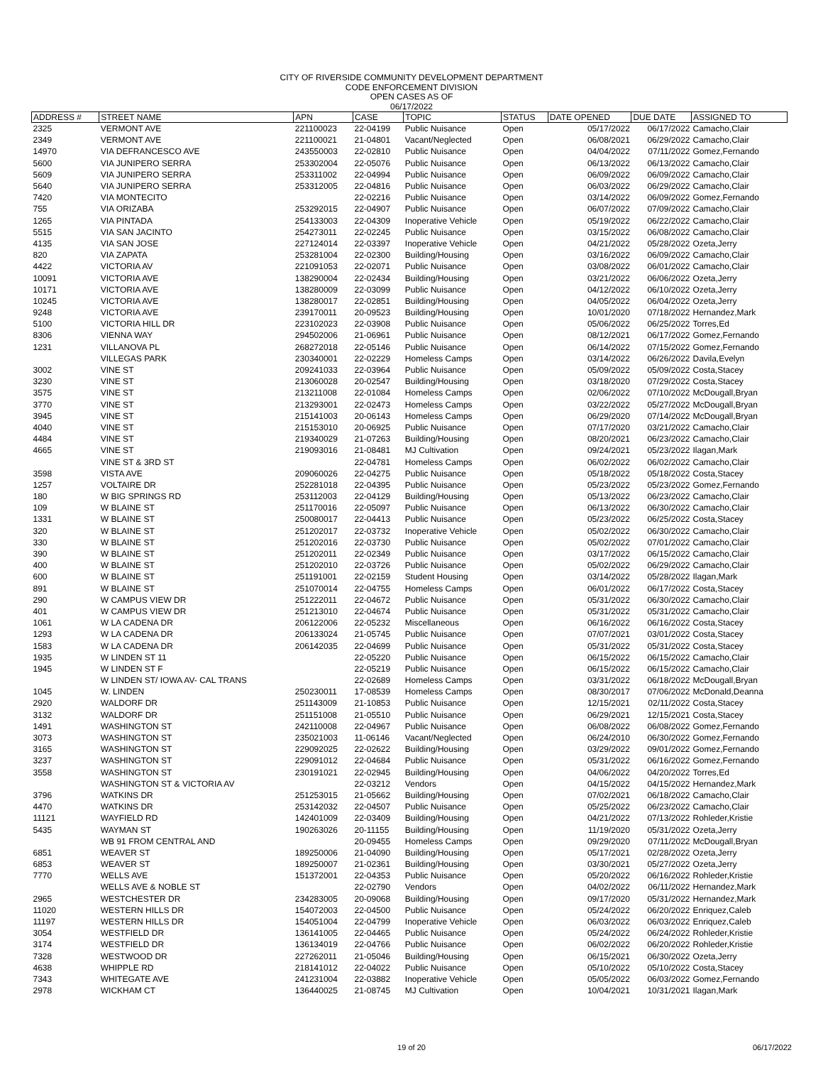CITY OF RIVERSIDE COMMUNITY DEVELOPMENT DEPARTMENT
CODE ENFORCEMENT DIVISION
OPEN CASES AS OF
06/17/2022
| ADDRESS # | STREET NAME | APN | CASE | TOPIC | STATUS | DATE OPENED | DUE DATE | ASSIGNED TO |
| --- | --- | --- | --- | --- | --- | --- | --- | --- |
| 2325 | VERMONT AVE | 221100023 | 22-04199 | Public Nuisance | Open | 05/17/2022 | 06/17/2022 | Camacho,Clair |
| 2349 | VERMONT AVE | 221100021 | 21-04801 | Vacant/Neglected | Open | 06/08/2021 | 06/29/2022 | Camacho,Clair |
| 14970 | VIA DEFRANCESCO AVE | 243550003 | 22-02810 | Public Nuisance | Open | 04/04/2022 | 07/11/2022 | Gomez,Fernando |
| 5600 | VIA JUNIPERO SERRA | 253302004 | 22-05076 | Public Nuisance | Open | 06/13/2022 | 06/13/2022 | Camacho,Clair |
| 5609 | VIA JUNIPERO SERRA | 253311002 | 22-04994 | Public Nuisance | Open | 06/09/2022 | 06/09/2022 | Camacho,Clair |
| 5640 | VIA JUNIPERO SERRA | 253312005 | 22-04816 | Public Nuisance | Open | 06/03/2022 | 06/29/2022 | Camacho,Clair |
| 7420 | VIA MONTECITO | | 22-02216 | Public Nuisance | Open | 03/14/2022 | 06/09/2022 | Gomez,Fernando |
| 755 | VIA ORIZABA | 253292015 | 22-04907 | Public Nuisance | Open | 06/07/2022 | 07/09/2022 | Camacho,Clair |
| 1265 | VIA PINTADA | 254133003 | 22-04309 | Inoperative Vehicle | Open | 05/19/2022 | 06/22/2022 | Camacho,Clair |
| 5515 | VIA SAN JACINTO | 254273011 | 22-02245 | Public Nuisance | Open | 03/15/2022 | 06/08/2022 | Camacho,Clair |
| 4135 | VIA SAN JOSE | 227124014 | 22-03397 | Inoperative Vehicle | Open | 04/21/2022 | 05/28/2022 | Ozeta,Jerry |
| 820 | VIA ZAPATA | 253281004 | 22-02300 | Building/Housing | Open | 03/16/2022 | 06/09/2022 | Camacho,Clair |
| 4422 | VICTORIA AV | 221091053 | 22-02071 | Public Nuisance | Open | 03/08/2022 | 06/01/2022 | Camacho,Clair |
| 10091 | VICTORIA AVE | 138290004 | 22-02434 | Building/Housing | Open | 03/21/2022 | 06/06/2022 | Ozeta,Jerry |
| 10171 | VICTORIA AVE | 138280009 | 22-03099 | Public Nuisance | Open | 04/12/2022 | 06/10/2022 | Ozeta,Jerry |
| 10245 | VICTORIA AVE | 138280017 | 22-02851 | Building/Housing | Open | 04/05/2022 | 06/04/2022 | Ozeta,Jerry |
| 9248 | VICTORIA AVE | 239170011 | 20-09523 | Building/Housing | Open | 10/01/2020 | 07/18/2022 | Hernandez,Mark |
| 5100 | VICTORIA HILL DR | 223102023 | 22-03908 | Public Nuisance | Open | 05/06/2022 | 06/25/2022 | Torres,Ed |
| 8306 | VIENNA WAY | 294502006 | 21-06961 | Public Nuisance | Open | 08/12/2021 | 06/17/2022 | Gomez,Fernando |
| 1231 | VILLANOVA PL | 268272018 | 22-05146 | Public Nuisance | Open | 06/14/2022 | 07/15/2022 | Gomez,Fernando |
| | VILLEGAS PARK | 230340001 | 22-02229 | Homeless Camps | Open | 03/14/2022 | 06/26/2022 | Davila,Evelyn |
| 3002 | VINE ST | 209241033 | 22-03964 | Public Nuisance | Open | 05/09/2022 | 05/09/2022 | Costa,Stacey |
| 3230 | VINE ST | 213060028 | 20-02547 | Building/Housing | Open | 03/18/2020 | 07/29/2022 | Costa,Stacey |
| 3575 | VINE ST | 213211008 | 22-01084 | Homeless Camps | Open | 02/06/2022 | 07/10/2022 | McDougall,Bryan |
| 3770 | VINE ST | 213293001 | 22-02473 | Homeless Camps | Open | 03/22/2022 | 05/27/2022 | McDougall,Bryan |
| 3945 | VINE ST | 215141003 | 20-06143 | Homeless Camps | Open | 06/29/2020 | 07/14/2022 | McDougall,Bryan |
| 4040 | VINE ST | 215153010 | 20-06925 | Public Nuisance | Open | 07/17/2020 | 03/21/2022 | Camacho,Clair |
| 4484 | VINE ST | 219340029 | 21-07263 | Building/Housing | Open | 08/20/2021 | 06/23/2022 | Camacho,Clair |
| 4665 | VINE ST | 219093016 | 21-08481 | MJ Cultivation | Open | 09/24/2021 | 05/23/2022 | Ilagan,Mark |
| | VINE ST & 3RD ST | | 22-04781 | Homeless Camps | Open | 06/02/2022 | 06/02/2022 | Camacho,Clair |
| 3598 | VISTA AVE | 209060026 | 22-04275 | Public Nuisance | Open | 05/18/2022 | 05/18/2022 | Costa,Stacey |
| 1257 | VOLTAIRE DR | 252281018 | 22-04395 | Public Nuisance | Open | 05/23/2022 | 05/23/2022 | Gomez,Fernando |
| 180 | W BIG SPRINGS RD | 253112003 | 22-04129 | Building/Housing | Open | 05/13/2022 | 06/23/2022 | Camacho,Clair |
| 109 | W BLAINE ST | 251170016 | 22-05097 | Public Nuisance | Open | 06/13/2022 | 06/30/2022 | Camacho,Clair |
| 1331 | W BLAINE ST | 250080017 | 22-04413 | Public Nuisance | Open | 05/23/2022 | 06/25/2022 | Costa,Stacey |
| 320 | W BLAINE ST | 251202017 | 22-03732 | Inoperative Vehicle | Open | 05/02/2022 | 06/30/2022 | Camacho,Clair |
| 330 | W BLAINE ST | 251202016 | 22-03730 | Public Nuisance | Open | 05/02/2022 | 07/01/2022 | Camacho,Clair |
| 390 | W BLAINE ST | 251202011 | 22-02349 | Public Nuisance | Open | 03/17/2022 | 06/15/2022 | Camacho,Clair |
| 400 | W BLAINE ST | 251202010 | 22-03726 | Public Nuisance | Open | 05/02/2022 | 06/29/2022 | Camacho,Clair |
| 600 | W BLAINE ST | 251191001 | 22-02159 | Student Housing | Open | 03/14/2022 | 05/28/2022 | Ilagan,Mark |
| 891 | W BLAINE ST | 251070014 | 22-04755 | Homeless Camps | Open | 06/01/2022 | 06/17/2022 | Costa,Stacey |
| 290 | W CAMPUS VIEW DR | 251222011 | 22-04672 | Public Nuisance | Open | 05/31/2022 | 06/30/2022 | Camacho,Clair |
| 401 | W CAMPUS VIEW DR | 251213010 | 22-04674 | Public Nuisance | Open | 05/31/2022 | 05/31/2022 | Camacho,Clair |
| 1061 | W LA CADENA DR | 206122006 | 22-05232 | Miscellaneous | Open | 06/16/2022 | 06/16/2022 | Costa,Stacey |
| 1293 | W LA CADENA DR | 206133024 | 21-05745 | Public Nuisance | Open | 07/07/2021 | 03/01/2022 | Costa,Stacey |
| 1583 | W LA CADENA DR | 206142035 | 22-04699 | Public Nuisance | Open | 05/31/2022 | 05/31/2022 | Costa,Stacey |
| 1935 | W LINDEN ST 11 | | 22-05220 | Public Nuisance | Open | 06/15/2022 | 06/15/2022 | Camacho,Clair |
| 1945 | W LINDEN ST F | | 22-05219 | Public Nuisance | Open | 06/15/2022 | 06/15/2022 | Camacho,Clair |
| | W LINDEN ST/ IOWA AV- CAL TRANS | | 22-02689 | Homeless Camps | Open | 03/31/2022 | 06/18/2022 | McDougall,Bryan |
| 1045 | W. LINDEN | 250230011 | 17-08539 | Homeless Camps | Open | 08/30/2017 | 07/06/2022 | McDonald,Deanna |
| 2920 | WALDORF DR | 251143009 | 21-10853 | Public Nuisance | Open | 12/15/2021 | 02/11/2022 | Costa,Stacey |
| 3132 | WALDORF DR | 251151008 | 21-05510 | Public Nuisance | Open | 06/29/2021 | 12/15/2021 | Costa,Stacey |
| 1491 | WASHINGTON ST | 242110008 | 22-04967 | Public Nuisance | Open | 06/08/2022 | 06/08/2022 | Gomez,Fernando |
| 3073 | WASHINGTON ST | 235021003 | 11-06146 | Vacant/Neglected | Open | 06/24/2010 | 06/30/2022 | Gomez,Fernando |
| 3165 | WASHINGTON ST | 229092025 | 22-02622 | Building/Housing | Open | 03/29/2022 | 09/01/2022 | Gomez,Fernando |
| 3237 | WASHINGTON ST | 229091012 | 22-04684 | Public Nuisance | Open | 05/31/2022 | 06/16/2022 | Gomez,Fernando |
| 3558 | WASHINGTON ST | 230191021 | 22-02945 | Building/Housing | Open | 04/06/2022 | 04/20/2022 | Torres,Ed |
| | WASHINGTON ST & VICTORIA AV | | 22-03212 | Vendors | Open | 04/15/2022 | 04/15/2022 | Hernandez,Mark |
| 3796 | WATKINS DR | 251253015 | 21-05662 | Building/Housing | Open | 07/02/2021 | 06/18/2022 | Camacho,Clair |
| 4470 | WATKINS DR | 253142032 | 22-04507 | Public Nuisance | Open | 05/25/2022 | 06/23/2022 | Camacho,Clair |
| 11121 | WAYFIELD RD | 142401009 | 22-03409 | Building/Housing | Open | 04/21/2022 | 07/13/2022 | Rohleder,Kristie |
| 5435 | WAYMAN ST | 190263026 | 20-11155 | Building/Housing | Open | 11/19/2020 | 05/31/2022 | Ozeta,Jerry |
| | WB 91 FROM CENTRAL AND | | 20-09455 | Homeless Camps | Open | 09/29/2020 | 07/11/2022 | McDougall,Bryan |
| 6851 | WEAVER ST | 189250006 | 21-04090 | Building/Housing | Open | 05/17/2021 | 02/28/2022 | Ozeta,Jerry |
| 6853 | WEAVER ST | 189250007 | 21-02361 | Building/Housing | Open | 03/30/2021 | 05/27/2022 | Ozeta,Jerry |
| 7770 | WELLS AVE | 151372001 | 22-04353 | Public Nuisance | Open | 05/20/2022 | 06/16/2022 | Rohleder,Kristie |
| | WELLS AVE & NOBLE ST | | 22-02790 | Vendors | Open | 04/02/2022 | 06/11/2022 | Hernandez,Mark |
| 2965 | WESTCHESTER DR | 234283005 | 20-09068 | Building/Housing | Open | 09/17/2020 | 05/31/2022 | Hernandez,Mark |
| 11020 | WESTERN HILLS DR | 154072003 | 22-04500 | Public Nuisance | Open | 05/24/2022 | 06/20/2022 | Enriquez,Caleb |
| 11197 | WESTERN HILLS DR | 154051004 | 22-04799 | Inoperative Vehicle | Open | 06/03/2022 | 06/03/2022 | Enriquez,Caleb |
| 3054 | WESTFIELD DR | 136141005 | 22-04465 | Public Nuisance | Open | 05/24/2022 | 06/24/2022 | Rohleder,Kristie |
| 3174 | WESTFIELD DR | 136134019 | 22-04766 | Public Nuisance | Open | 06/02/2022 | 06/20/2022 | Rohleder,Kristie |
| 7328 | WESTWOOD DR | 227262011 | 21-05046 | Building/Housing | Open | 06/15/2021 | 06/30/2022 | Ozeta,Jerry |
| 4638 | WHIPPLE RD | 218141012 | 22-04022 | Public Nuisance | Open | 05/10/2022 | 05/10/2022 | Costa,Stacey |
| 7343 | WHITEGATE AVE | 241231004 | 22-03882 | Inoperative Vehicle | Open | 05/05/2022 | 06/03/2022 | Gomez,Fernando |
| 2978 | WICKHAM CT | 136440025 | 21-08745 | MJ Cultivation | Open | 10/04/2021 | 10/31/2021 | Ilagan,Mark |
19 of 20 06/17/2022